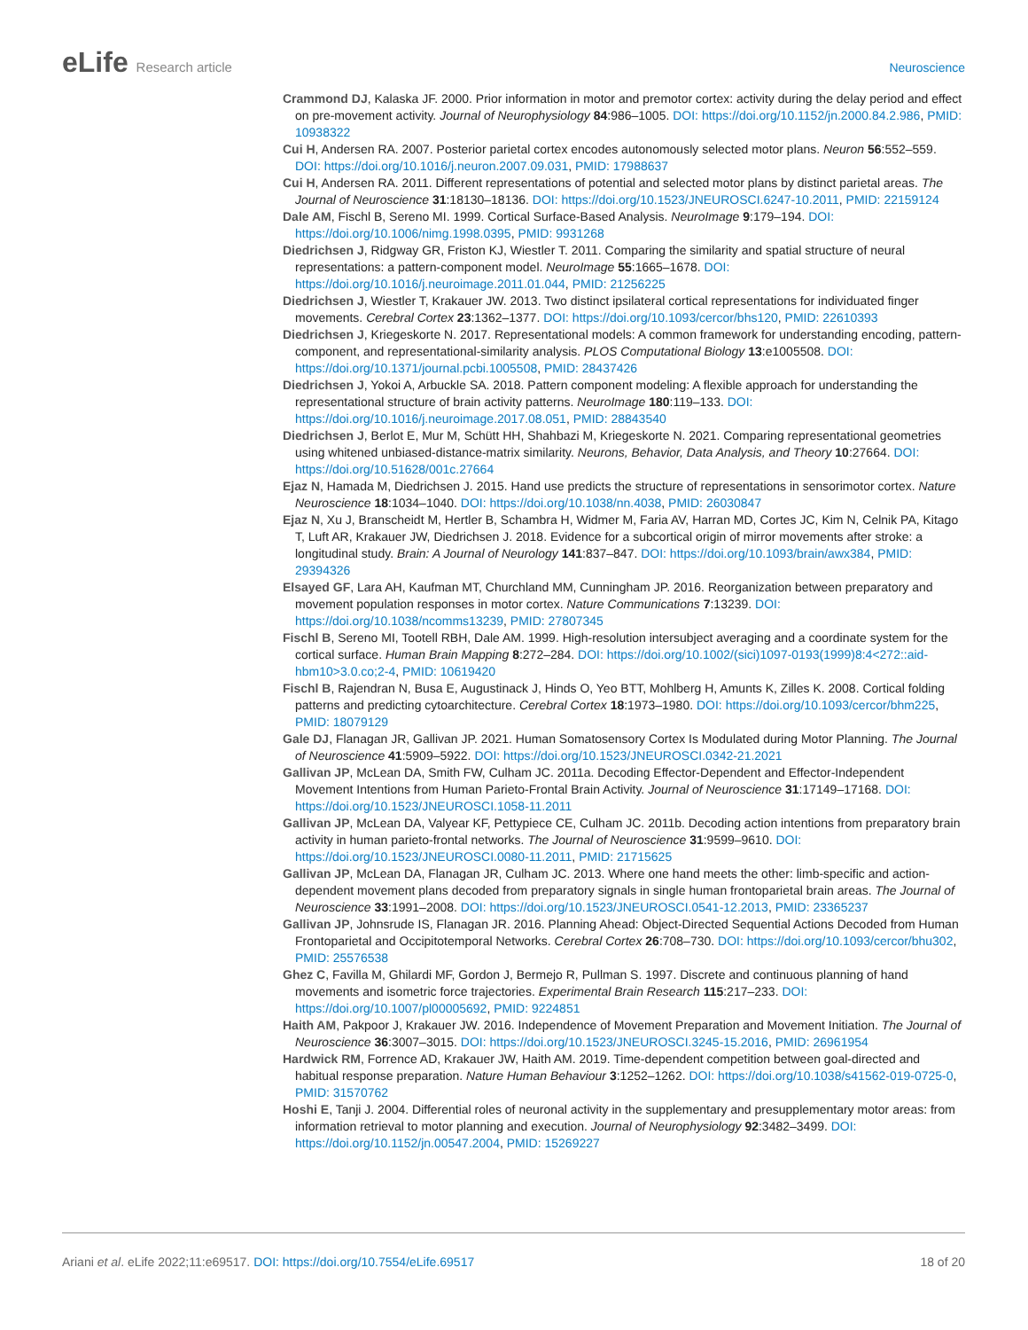eLife Research article Neuroscience
Crammond DJ, Kalaska JF. 2000. Prior information in motor and premotor cortex: activity during the delay period and effect on pre-movement activity. Journal of Neurophysiology 84:986–1005. DOI: https://doi.org/10.1152/jn.2000.84.2.986, PMID: 10938322
Cui H, Andersen RA. 2007. Posterior parietal cortex encodes autonomously selected motor plans. Neuron 56:552–559. DOI: https://doi.org/10.1016/j.neuron.2007.09.031, PMID: 17988637
Cui H, Andersen RA. 2011. Different representations of potential and selected motor plans by distinct parietal areas. The Journal of Neuroscience 31:18130–18136. DOI: https://doi.org/10.1523/JNEUROSCI.6247-10.2011, PMID: 22159124
Dale AM, Fischl B, Sereno MI. 1999. Cortical Surface-Based Analysis. NeuroImage 9:179–194. DOI: https://doi.org/10.1006/nimg.1998.0395, PMID: 9931268
Diedrichsen J, Ridgway GR, Friston KJ, Wiestler T. 2011. Comparing the similarity and spatial structure of neural representations: a pattern-component model. NeuroImage 55:1665–1678. DOI: https://doi.org/10.1016/j.neuroimage.2011.01.044, PMID: 21256225
Diedrichsen J, Wiestler T, Krakauer JW. 2013. Two distinct ipsilateral cortical representations for individuated finger movements. Cerebral Cortex 23:1362–1377. DOI: https://doi.org/10.1093/cercor/bhs120, PMID: 22610393
Diedrichsen J, Kriegeskorte N. 2017. Representational models: A common framework for understanding encoding, pattern-component, and representational-similarity analysis. PLOS Computational Biology 13:e1005508. DOI: https://doi.org/10.1371/journal.pcbi.1005508, PMID: 28437426
Diedrichsen J, Yokoi A, Arbuckle SA. 2018. Pattern component modeling: A flexible approach for understanding the representational structure of brain activity patterns. NeuroImage 180:119–133. DOI: https://doi.org/10.1016/j.neuroimage.2017.08.051, PMID: 28843540
Diedrichsen J, Berlot E, Mur M, Schütt HH, Shahbazi M, Kriegeskorte N. 2021. Comparing representational geometries using whitened unbiased-distance-matrix similarity. Neurons, Behavior, Data Analysis, and Theory 10:27664. DOI: https://doi.org/10.51628/001c.27664
Ejaz N, Hamada M, Diedrichsen J. 2015. Hand use predicts the structure of representations in sensorimotor cortex. Nature Neuroscience 18:1034–1040. DOI: https://doi.org/10.1038/nn.4038, PMID: 26030847
Ejaz N, Xu J, Branscheidt M, Hertler B, Schambra H, Widmer M, Faria AV, Harran MD, Cortes JC, Kim N, Celnik PA, Kitago T, Luft AR, Krakauer JW, Diedrichsen J. 2018. Evidence for a subcortical origin of mirror movements after stroke: a longitudinal study. Brain: A Journal of Neurology 141:837–847. DOI: https://doi.org/10.1093/brain/awx384, PMID: 29394326
Elsayed GF, Lara AH, Kaufman MT, Churchland MM, Cunningham JP. 2016. Reorganization between preparatory and movement population responses in motor cortex. Nature Communications 7:13239. DOI: https://doi.org/10.1038/ncomms13239, PMID: 27807345
Fischl B, Sereno MI, Tootell RBH, Dale AM. 1999. High-resolution intersubject averaging and a coordinate system for the cortical surface. Human Brain Mapping 8:272–284. DOI: https://doi.org/10.1002/(sici)1097-0193(1999)8:4<272::aid-hbm10>3.0.co;2-4, PMID: 10619420
Fischl B, Rajendran N, Busa E, Augustinack J, Hinds O, Yeo BTT, Mohlberg H, Amunts K, Zilles K. 2008. Cortical folding patterns and predicting cytoarchitecture. Cerebral Cortex 18:1973–1980. DOI: https://doi.org/10.1093/cercor/bhm225, PMID: 18079129
Gale DJ, Flanagan JR, Gallivan JP. 2021. Human Somatosensory Cortex Is Modulated during Motor Planning. The Journal of Neuroscience 41:5909–5922. DOI: https://doi.org/10.1523/JNEUROSCI.0342-21.2021
Gallivan JP, McLean DA, Smith FW, Culham JC. 2011a. Decoding Effector-Dependent and Effector-Independent Movement Intentions from Human Parieto-Frontal Brain Activity. Journal of Neuroscience 31:17149–17168. DOI: https://doi.org/10.1523/JNEUROSCI.1058-11.2011
Gallivan JP, McLean DA, Valyear KF, Pettypiece CE, Culham JC. 2011b. Decoding action intentions from preparatory brain activity in human parieto-frontal networks. The Journal of Neuroscience 31:9599–9610. DOI: https://doi.org/10.1523/JNEUROSCI.0080-11.2011, PMID: 21715625
Gallivan JP, McLean DA, Flanagan JR, Culham JC. 2013. Where one hand meets the other: limb-specific and action-dependent movement plans decoded from preparatory signals in single human frontoparietal brain areas. The Journal of Neuroscience 33:1991–2008. DOI: https://doi.org/10.1523/JNEUROSCI.0541-12.2013, PMID: 23365237
Gallivan JP, Johnsrude IS, Flanagan JR. 2016. Planning Ahead: Object-Directed Sequential Actions Decoded from Human Frontoparietal and Occipitotemporal Networks. Cerebral Cortex 26:708–730. DOI: https://doi.org/10.1093/cercor/bhu302, PMID: 25576538
Ghez C, Favilla M, Ghilardi MF, Gordon J, Bermejo R, Pullman S. 1997. Discrete and continuous planning of hand movements and isometric force trajectories. Experimental Brain Research 115:217–233. DOI: https://doi.org/10.1007/pl00005692, PMID: 9224851
Haith AM, Pakpoor J, Krakauer JW. 2016. Independence of Movement Preparation and Movement Initiation. The Journal of Neuroscience 36:3007–3015. DOI: https://doi.org/10.1523/JNEUROSCI.3245-15.2016, PMID: 26961954
Hardwick RM, Forrence AD, Krakauer JW, Haith AM. 2019. Time-dependent competition between goal-directed and habitual response preparation. Nature Human Behaviour 3:1252–1262. DOI: https://doi.org/10.1038/s41562-019-0725-0, PMID: 31570762
Hoshi E, Tanji J. 2004. Differential roles of neuronal activity in the supplementary and presupplementary motor areas: from information retrieval to motor planning and execution. Journal of Neurophysiology 92:3482–3499. DOI: https://doi.org/10.1152/jn.00547.2004, PMID: 15269227
Ariani et al. eLife 2022;11:e69517. DOI: https://doi.org/10.7554/eLife.69517
18 of 20